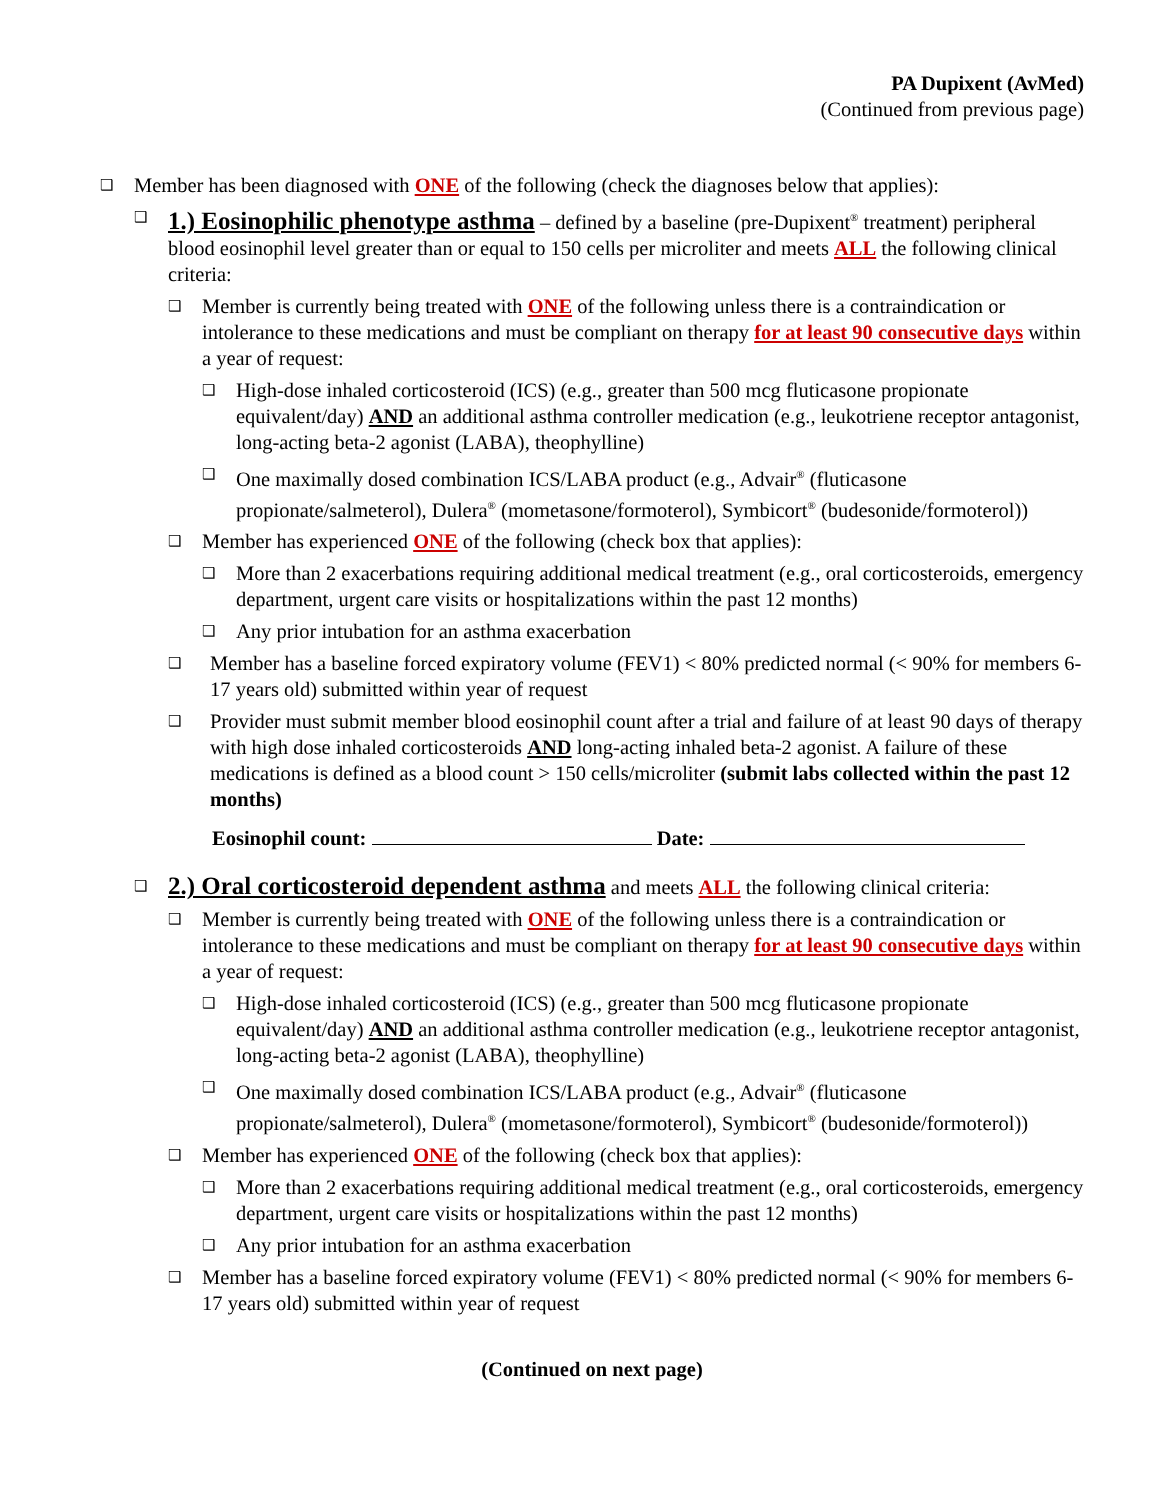PA Dupixent (AvMed)
(Continued from previous page)
❑ Member has been diagnosed with ONE of the following (check the diagnoses below that applies):
❑ 1.) Eosinophilic phenotype asthma – defined by a baseline (pre-Dupixent<sup>®</sup> treatment) peripheral blood eosinophil level greater than or equal to 150 cells per microliter and meets ALL the following clinical criteria:
❑ Member is currently being treated with ONE of the following unless there is a contraindication or intolerance to these medications and must be compliant on therapy for at least 90 consecutive days within a year of request:
❑ High-dose inhaled corticosteroid (ICS) (e.g., greater than 500 mcg fluticasone propionate equivalent/day) AND an additional asthma controller medication (e.g., leukotriene receptor antagonist, long-acting beta-2 agonist (LABA), theophylline)
❑ One maximally dosed combination ICS/LABA product (e.g., Advair<sup>®</sup> (fluticasone propionate/salmeterol), Dulera<sup>®</sup> (mometasone/formoterol), Symbicort<sup>®</sup> (budesonide/formoterol))
❑ Member has experienced ONE of the following (check box that applies):
❑ More than 2 exacerbations requiring additional medical treatment (e.g., oral corticosteroids, emergency department, urgent care visits or hospitalizations within the past 12 months)
❑ Any prior intubation for an asthma exacerbation
❑ Member has a baseline forced expiratory volume (FEV1) < 80% predicted normal (< 90% for members 6-17 years old) submitted within year of request
❑ Provider must submit member blood eosinophil count after a trial and failure of at least 90 days of therapy with high dose inhaled corticosteroids AND long-acting inhaled beta-2 agonist. A failure of these medications is defined as a blood count > 150 cells/microliter (submit labs collected within the past 12 months)
Eosinophil count: Date:
❑ 2.) Oral corticosteroid dependent asthma and meets ALL the following clinical criteria:
❑ Member is currently being treated with ONE of the following unless there is a contraindication or intolerance to these medications and must be compliant on therapy for at least 90 consecutive days within a year of request:
❑ High-dose inhaled corticosteroid (ICS) (e.g., greater than 500 mcg fluticasone propionate equivalent/day) AND an additional asthma controller medication (e.g., leukotriene receptor antagonist, long-acting beta-2 agonist (LABA), theophylline)
❑ One maximally dosed combination ICS/LABA product (e.g., Advair<sup>®</sup> (fluticasone propionate/salmeterol), Dulera<sup>®</sup> (mometasone/formoterol), Symbicort<sup>®</sup> (budesonide/formoterol))
❑ Member has experienced ONE of the following (check box that applies):
❑ More than 2 exacerbations requiring additional medical treatment (e.g., oral corticosteroids, emergency department, urgent care visits or hospitalizations within the past 12 months)
❑ Any prior intubation for an asthma exacerbation
❑ Member has a baseline forced expiratory volume (FEV1) < 80% predicted normal (< 90% for members 6-17 years old) submitted within year of request
(Continued on next page)